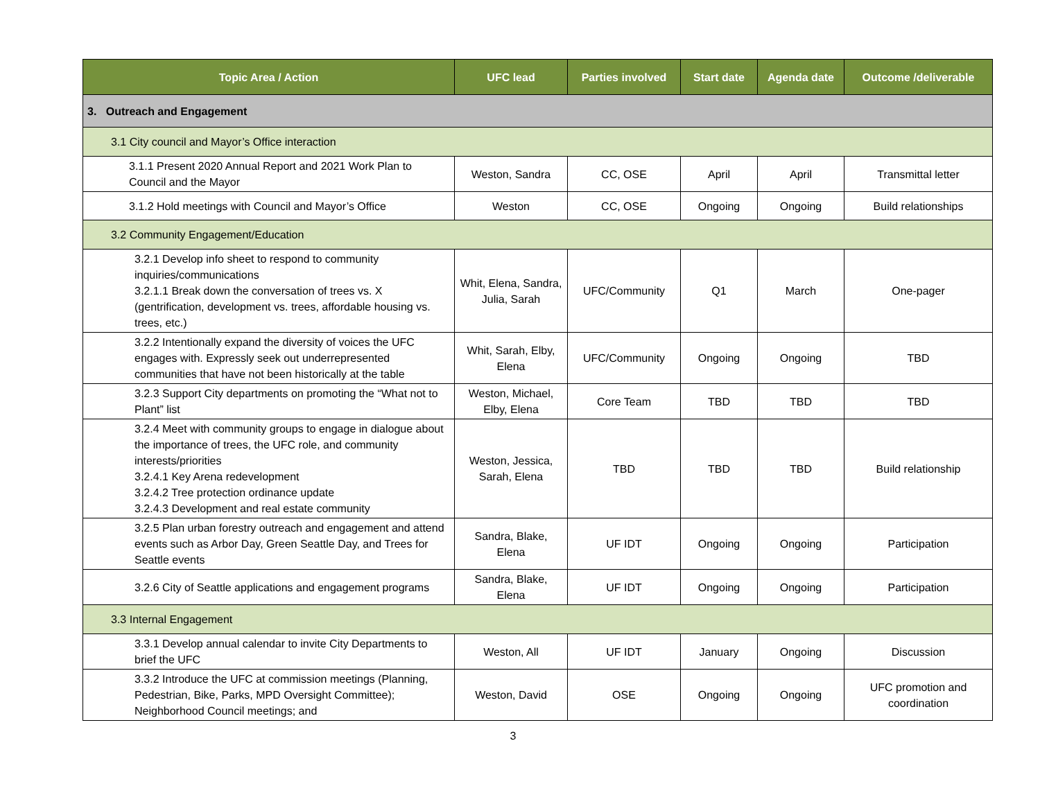| Topic Area / Action | UFC lead | Parties involved | Start date | Agenda date | Outcome /deliverable |
| --- | --- | --- | --- | --- | --- |
| 3. Outreach and Engagement | | | | | |
| 3.1 City council and Mayor’s Office interaction | | | | | |
| 3.1.1 Present 2020 Annual Report and 2021 Work Plan to Council and the Mayor | Weston, Sandra | CC, OSE | April | April | Transmittal letter |
| 3.1.2 Hold meetings with Council and Mayor’s Office | Weston | CC, OSE | Ongoing | Ongoing | Build relationships |
| 3.2 Community Engagement/Education | | | | | |
| 3.2.1 Develop info sheet to respond to community inquiries/communications 3.2.1.1 Break down the conversation of trees vs. X (gentrification, development vs. trees, affordable housing vs. trees, etc.) | Whit, Elena, Sandra, Julia, Sarah | UFC/Community | Q1 | March | One-pager |
| 3.2.2 Intentionally expand the diversity of voices the UFC engages with. Expressly seek out underrepresented communities that have not been historically at the table | Whit, Sarah, Elby, Elena | UFC/Community | Ongoing | Ongoing | TBD |
| 3.2.3 Support City departments on promoting the “What not to Plant” list | Weston, Michael, Elby, Elena | Core Team | TBD | TBD | TBD |
| 3.2.4 Meet with community groups to engage in dialogue about the importance of trees, the UFC role, and community interests/priorities 3.2.4.1 Key Arena redevelopment 3.2.4.2 Tree protection ordinance update 3.2.4.3 Development and real estate community | Weston, Jessica, Sarah, Elena | TBD | TBD | TBD | Build relationship |
| 3.2.5 Plan urban forestry outreach and engagement and attend events such as Arbor Day, Green Seattle Day, and Trees for Seattle events | Sandra, Blake, Elena | UF IDT | Ongoing | Ongoing | Participation |
| 3.2.6 City of Seattle applications and engagement programs | Sandra, Blake, Elena | UF IDT | Ongoing | Ongoing | Participation |
| 3.3 Internal Engagement | | | | | |
| 3.3.1 Develop annual calendar to invite City Departments to brief the UFC | Weston, All | UF IDT | January | Ongoing | Discussion |
| 3.3.2 Introduce the UFC at commission meetings (Planning, Pedestrian, Bike, Parks, MPD Oversight Committee); Neighborhood Council meetings; and | Weston, David | OSE | Ongoing | Ongoing | UFC promotion and coordination |
3